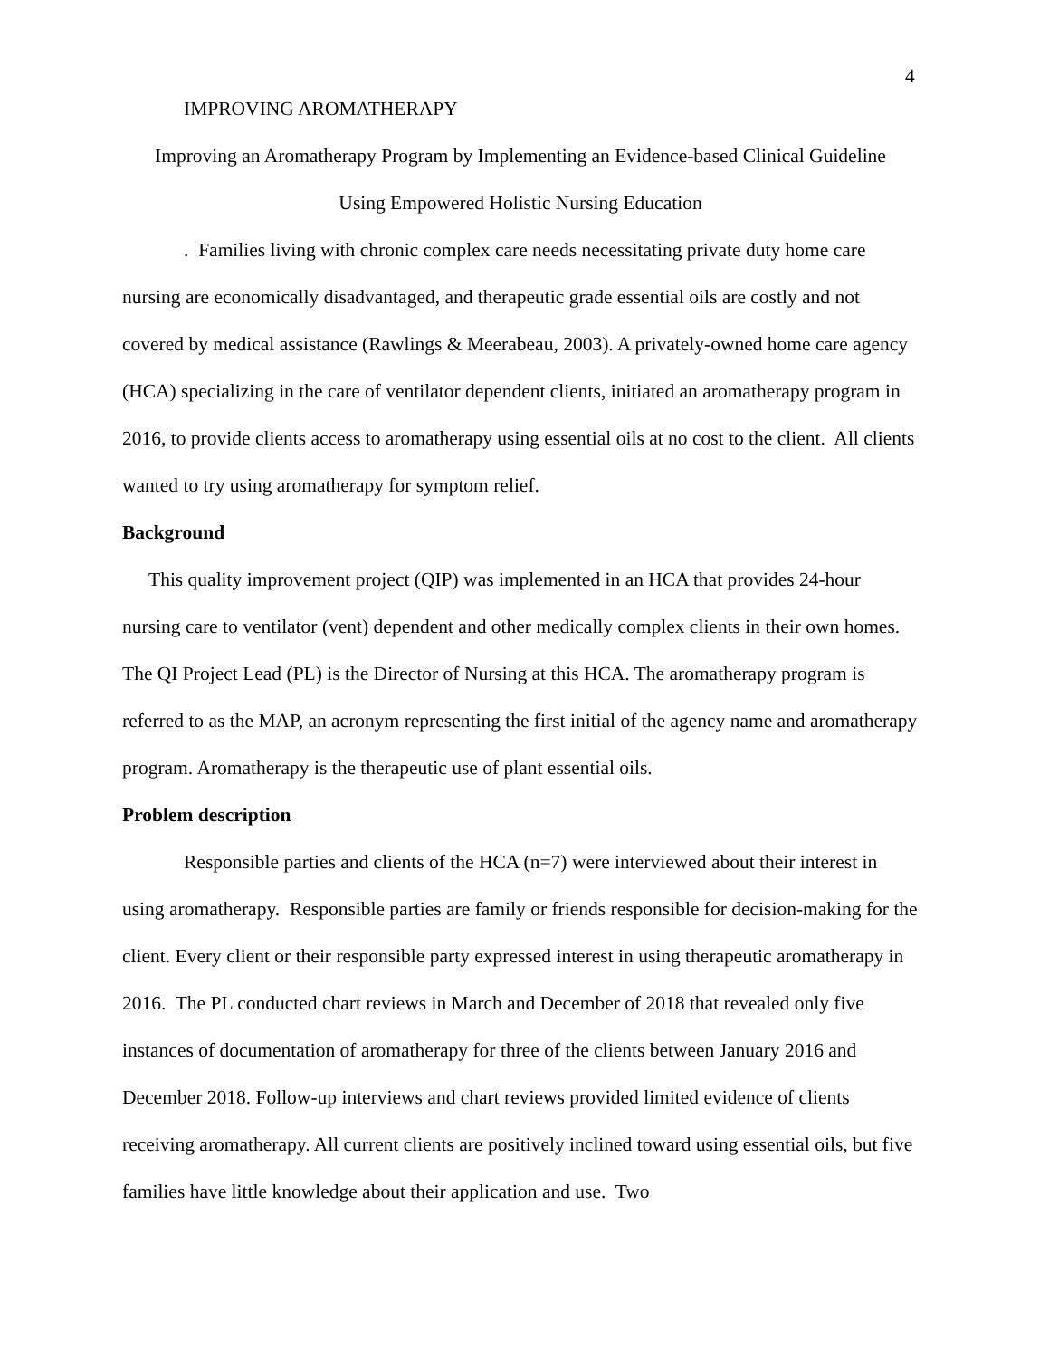4
IMPROVING AROMATHERAPY
Improving an Aromatherapy Program by Implementing an Evidence-based Clinical Guideline
Using Empowered Holistic Nursing Education
. Families living with chronic complex care needs necessitating private duty home care nursing are economically disadvantaged, and therapeutic grade essential oils are costly and not covered by medical assistance (Rawlings & Meerabeau, 2003). A privately-owned home care agency (HCA) specializing in the care of ventilator dependent clients, initiated an aromatherapy program in 2016, to provide clients access to aromatherapy using essential oils at no cost to the client. All clients wanted to try using aromatherapy for symptom relief.
Background
This quality improvement project (QIP) was implemented in an HCA that provides 24-hour nursing care to ventilator (vent) dependent and other medically complex clients in their own homes. The QI Project Lead (PL) is the Director of Nursing at this HCA. The aromatherapy program is referred to as the MAP, an acronym representing the first initial of the agency name and aromatherapy program. Aromatherapy is the therapeutic use of plant essential oils.
Problem description
Responsible parties and clients of the HCA (n=7) were interviewed about their interest in using aromatherapy. Responsible parties are family or friends responsible for decision-making for the client. Every client or their responsible party expressed interest in using therapeutic aromatherapy in 2016. The PL conducted chart reviews in March and December of 2018 that revealed only five instances of documentation of aromatherapy for three of the clients between January 2016 and December 2018. Follow-up interviews and chart reviews provided limited evidence of clients receiving aromatherapy. All current clients are positively inclined toward using essential oils, but five families have little knowledge about their application and use. Two